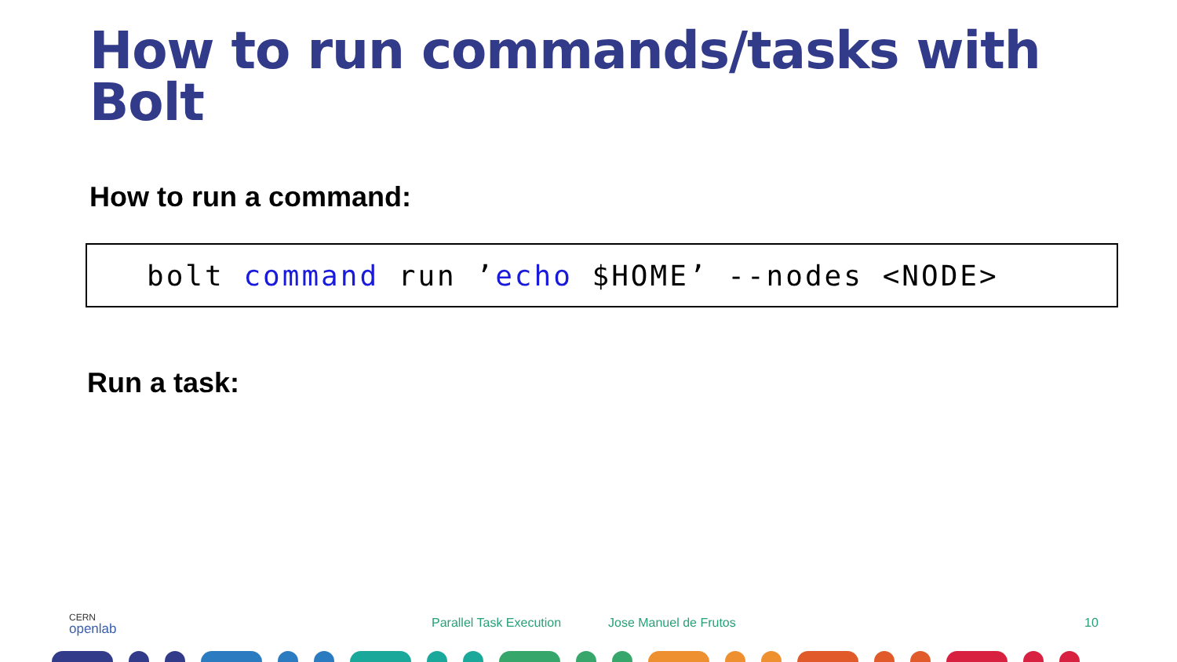How to run commands/tasks with
Bolt
How to run a command:
bolt command run ’echo $HOME’ --nodes <NODE>
Run a task:
CERN
openlab
Parallel Task Execution Jose Manuel de Frutos 10